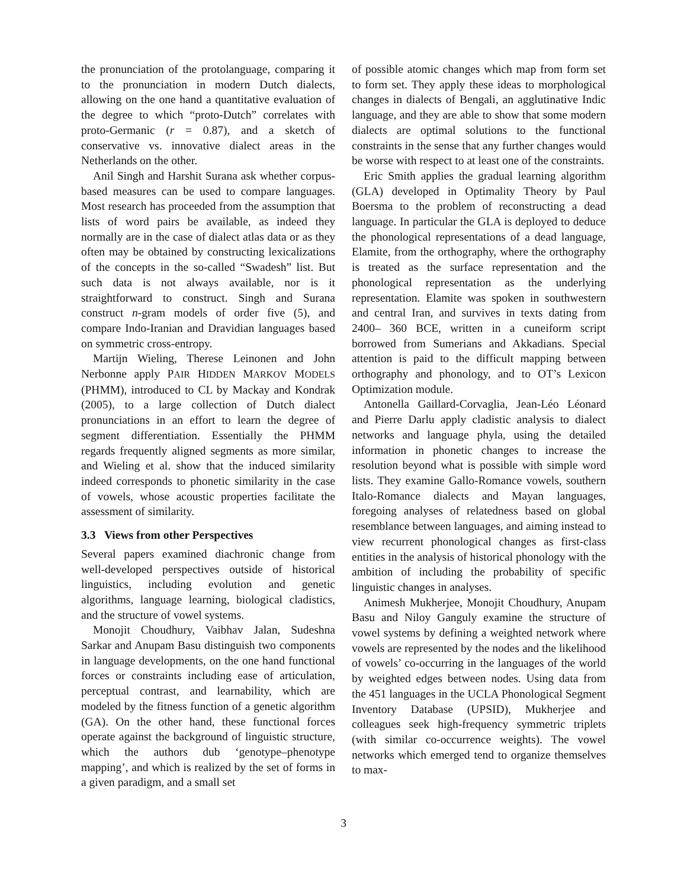the pronunciation of the protolanguage, comparing it to the pronunciation in modern Dutch dialects, allowing on the one hand a quantitative evaluation of the degree to which “proto-Dutch” correlates with proto-Germanic (r = 0.87), and a sketch of conservative vs. innovative dialect areas in the Netherlands on the other.
Anil Singh and Harshit Surana ask whether corpus-based measures can be used to compare languages. Most research has proceeded from the assumption that lists of word pairs be available, as indeed they normally are in the case of dialect atlas data or as they often may be obtained by constructing lexicalizations of the concepts in the so-called “Swadesh” list. But such data is not always available, nor is it straightforward to construct. Singh and Surana construct n-gram models of order five (5), and compare Indo-Iranian and Dravidian languages based on symmetric cross-entropy.
Martijn Wieling, Therese Leinonen and John Nerbonne apply PAIR HIDDEN MARKOV MODELS (PHMM), introduced to CL by Mackay and Kondrak (2005), to a large collection of Dutch dialect pronunciations in an effort to learn the degree of segment differentiation. Essentially the PHMM regards frequently aligned segments as more similar, and Wieling et al. show that the induced similarity indeed corresponds to phonetic similarity in the case of vowels, whose acoustic properties facilitate the assessment of similarity.
3.3 Views from other Perspectives
Several papers examined diachronic change from well-developed perspectives outside of historical linguistics, including evolution and genetic algorithms, language learning, biological cladistics, and the structure of vowel systems.
Monojit Choudhury, Vaibhav Jalan, Sudeshna Sarkar and Anupam Basu distinguish two components in language developments, on the one hand functional forces or constraints including ease of articulation, perceptual contrast, and learnability, which are modeled by the fitness function of a genetic algorithm (GA). On the other hand, these functional forces operate against the background of linguistic structure, which the authors dub ‘genotype–phenotype mapping’, and which is realized by the set of forms in a given paradigm, and a small set
of possible atomic changes which map from form set to form set. They apply these ideas to morphological changes in dialects of Bengali, an agglutinative Indic language, and they are able to show that some modern dialects are optimal solutions to the functional constraints in the sense that any further changes would be worse with respect to at least one of the constraints.
Eric Smith applies the gradual learning algorithm (GLA) developed in Optimality Theory by Paul Boersma to the problem of reconstructing a dead language. In particular the GLA is deployed to deduce the phonological representations of a dead language, Elamite, from the orthography, where the orthography is treated as the surface representation and the phonological representation as the underlying representation. Elamite was spoken in southwestern and central Iran, and survives in texts dating from 2400– 360 BCE, written in a cuneiform script borrowed from Sumerians and Akkadians. Special attention is paid to the difficult mapping between orthography and phonology, and to OT’s Lexicon Optimization module.
Antonella Gaillard-Corvaglia, Jean-Léo Léonard and Pierre Darlu apply cladistic analysis to dialect networks and language phyla, using the detailed information in phonetic changes to increase the resolution beyond what is possible with simple word lists. They examine Gallo-Romance vowels, southern Italo-Romance dialects and Mayan languages, foregoing analyses of relatedness based on global resemblance between languages, and aiming instead to view recurrent phonological changes as first-class entities in the analysis of historical phonology with the ambition of including the probability of specific linguistic changes in analyses.
Animesh Mukherjee, Monojit Choudhury, Anupam Basu and Niloy Ganguly examine the structure of vowel systems by defining a weighted network where vowels are represented by the nodes and the likelihood of vowels’ co-occurring in the languages of the world by weighted edges between nodes. Using data from the 451 languages in the UCLA Phonological Segment Inventory Database (UPSID), Mukherjee and colleagues seek high-frequency symmetric triplets (with similar co-occurrence weights). The vowel networks which emerged tend to organize themselves to max-
3